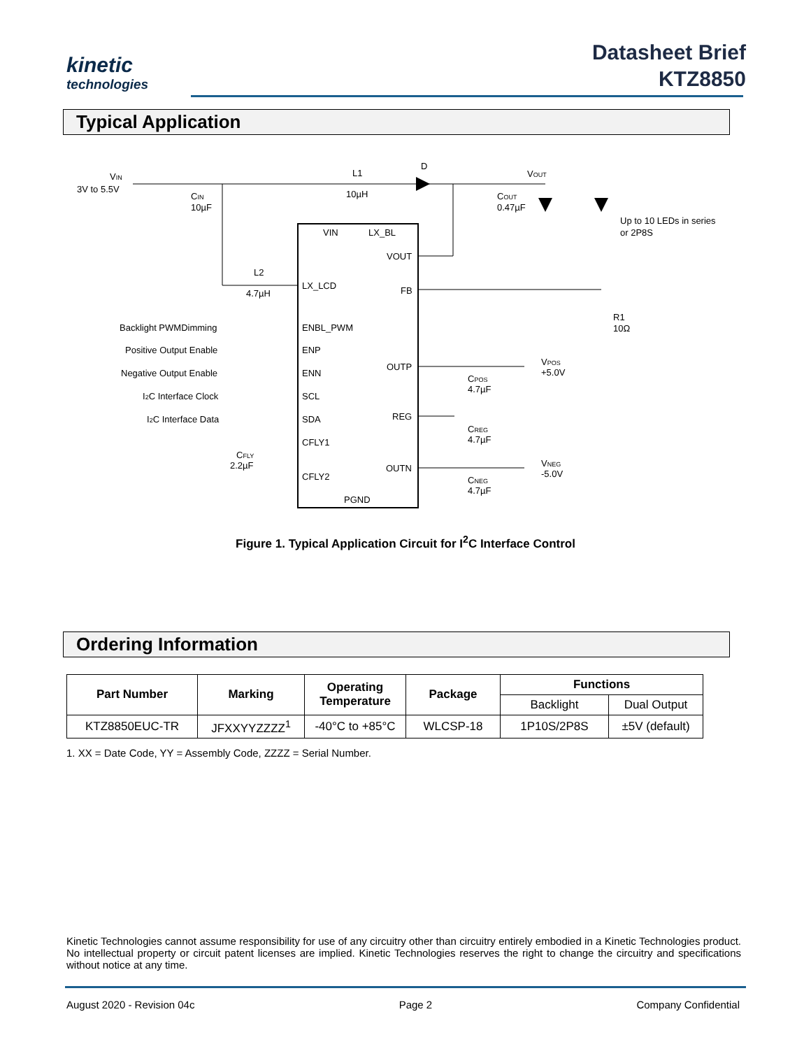kinetic
technologies
Datasheet Brief
KTZ8850
Typical Application
VIN
3V to 5.5V
CIN
10µF
L1
10µH
D
VOUT
COUT
0.47µF
Up to 10 LEDs in series
or 2P8S
L2
4.7µH
VIN
LX_BL
VOUT
LX_LCD
FB
R1
10Ω
Backlight PWMDimming
ENBL_PWM
Positive Output Enable
ENP
OUTP
VPOS
+5.0V
Negative Output Enable
ENN
CPOS
4.7µF
I2C Interface Clock
SCL
REG
I2C Interface Data
SDA
CREG
4.7µF
CFLY1
CFLY
2.2µF
OUTN
VNEG
-5.0V
CFLY2
CNEG
4.7µF
PGND
Figure 1. Typical Application Circuit for I<sup>2</sup>C Interface Control
Ordering Information
| Part Number | Marking | Operating Temperature | Package | Functions | |
| --- | --- | --- | --- | --- | --- |
| | | | | Backlight | Dual Output |
| KTZ8850EUC-TR | JFXXYYZZZZ<sup>1</sup> | -40°C to +85°C | WLCSP-18 | 1P10S/2P8S | ±5V (default) |
1. XX = Date Code, YY = Assembly Code, ZZZZ = Serial Number.
Kinetic Technologies cannot assume responsibility for use of any circuitry other than circuitry entirely embodied in a Kinetic Technologies product. No intellectual property or circuit patent licenses are implied. Kinetic Technologies reserves the right to change the circuitry and specifications without notice at any time.
August 2020 - Revision 04c Page 2 Company Confidential